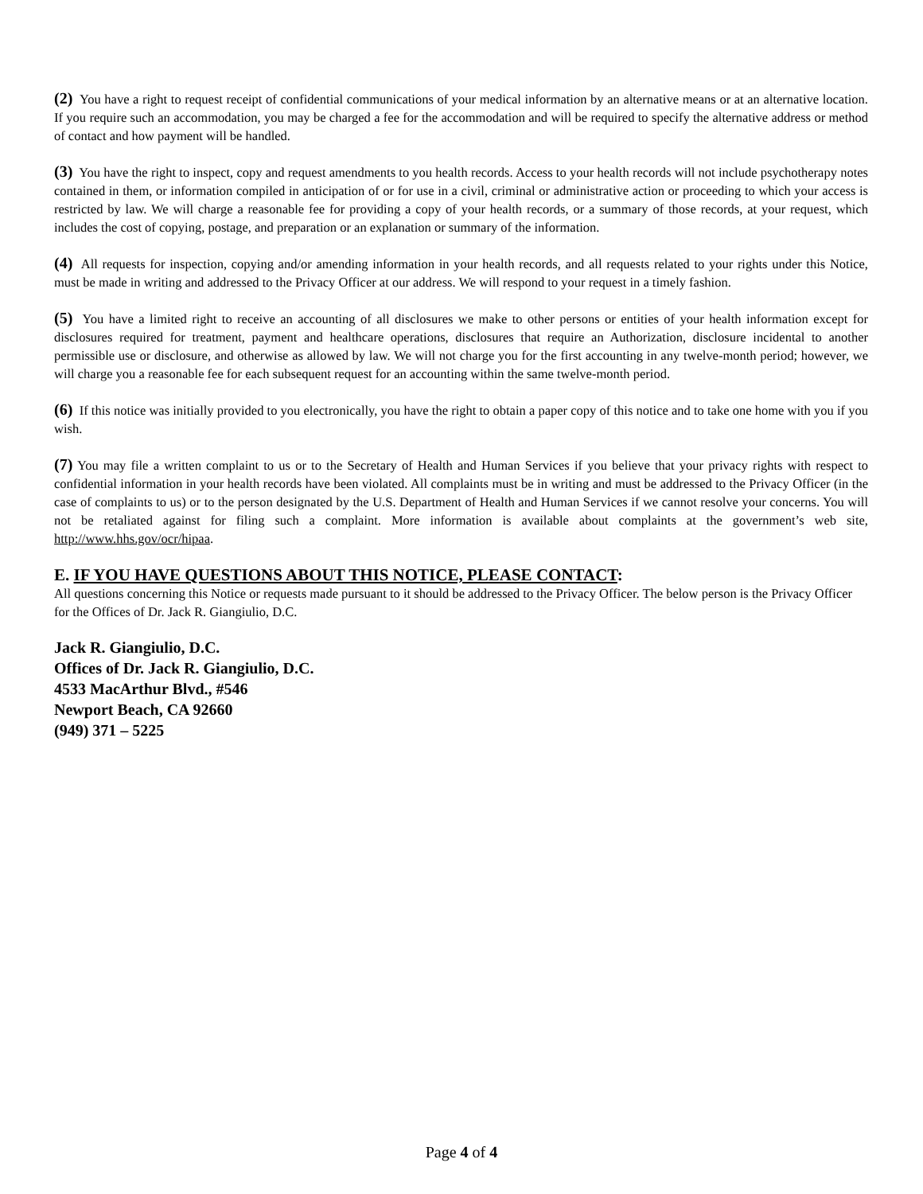(2) You have a right to request receipt of confidential communications of your medical information by an alternative means or at an alternative location. If you require such an accommodation, you may be charged a fee for the accommodation and will be required to specify the alternative address or method of contact and how payment will be handled.
(3) You have the right to inspect, copy and request amendments to you health records. Access to your health records will not include psychotherapy notes contained in them, or information compiled in anticipation of or for use in a civil, criminal or administrative action or proceeding to which your access is restricted by law. We will charge a reasonable fee for providing a copy of your health records, or a summary of those records, at your request, which includes the cost of copying, postage, and preparation or an explanation or summary of the information.
(4) All requests for inspection, copying and/or amending information in your health records, and all requests related to your rights under this Notice, must be made in writing and addressed to the Privacy Officer at our address. We will respond to your request in a timely fashion.
(5) You have a limited right to receive an accounting of all disclosures we make to other persons or entities of your health information except for disclosures required for treatment, payment and healthcare operations, disclosures that require an Authorization, disclosure incidental to another permissible use or disclosure, and otherwise as allowed by law. We will not charge you for the first accounting in any twelve-month period; however, we will charge you a reasonable fee for each subsequent request for an accounting within the same twelve-month period.
(6) If this notice was initially provided to you electronically, you have the right to obtain a paper copy of this notice and to take one home with you if you wish.
(7) You may file a written complaint to us or to the Secretary of Health and Human Services if you believe that your privacy rights with respect to confidential information in your health records have been violated. All complaints must be in writing and must be addressed to the Privacy Officer (in the case of complaints to us) or to the person designated by the U.S. Department of Health and Human Services if we cannot resolve your concerns. You will not be retaliated against for filing such a complaint. More information is available about complaints at the government’s web site, http://www.hhs.gov/ocr/hipaa.
E. IF YOU HAVE QUESTIONS ABOUT THIS NOTICE, PLEASE CONTACT:
All questions concerning this Notice or requests made pursuant to it should be addressed to the Privacy Officer. The below person is the Privacy Officer for the Offices of Dr. Jack R. Giangiulio, D.C.
Jack R. Giangiulio, D.C.
Offices of Dr. Jack R. Giangiulio, D.C.
4533 MacArthur Blvd., #546
Newport Beach, CA 92660
(949) 371 – 5225
Page 4 of 4